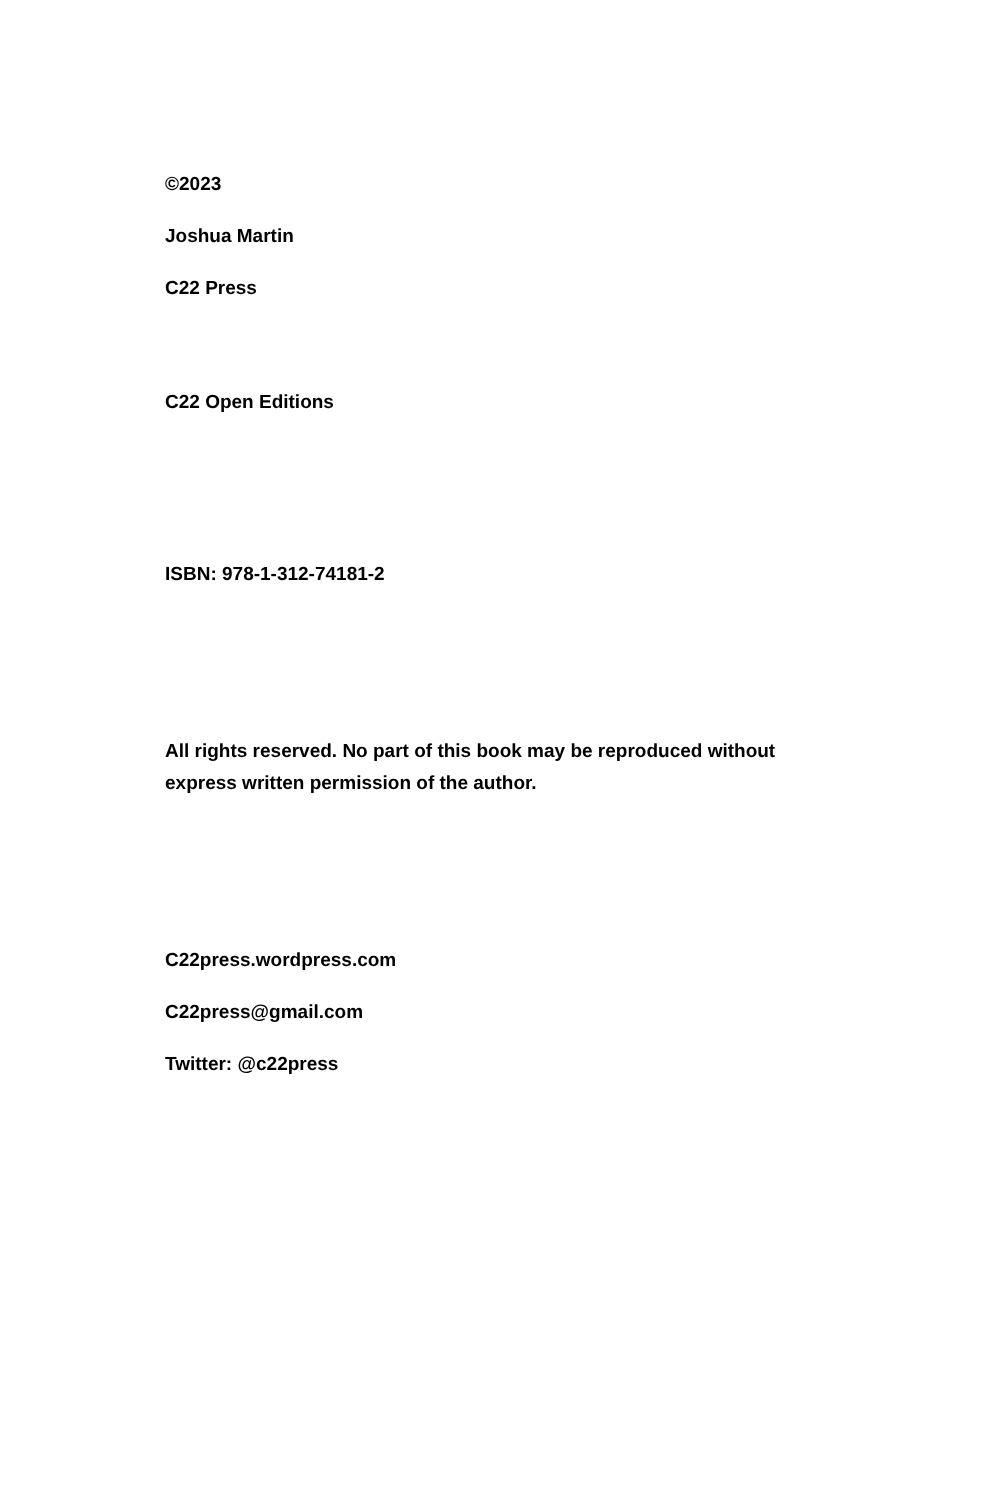©2023
Joshua Martin
C22 Press
C22 Open Editions
ISBN: 978-1-312-74181-2
All rights reserved. No part of this book may be reproduced without express written permission of the author.
C22press.wordpress.com
C22press@gmail.com
Twitter: @c22press